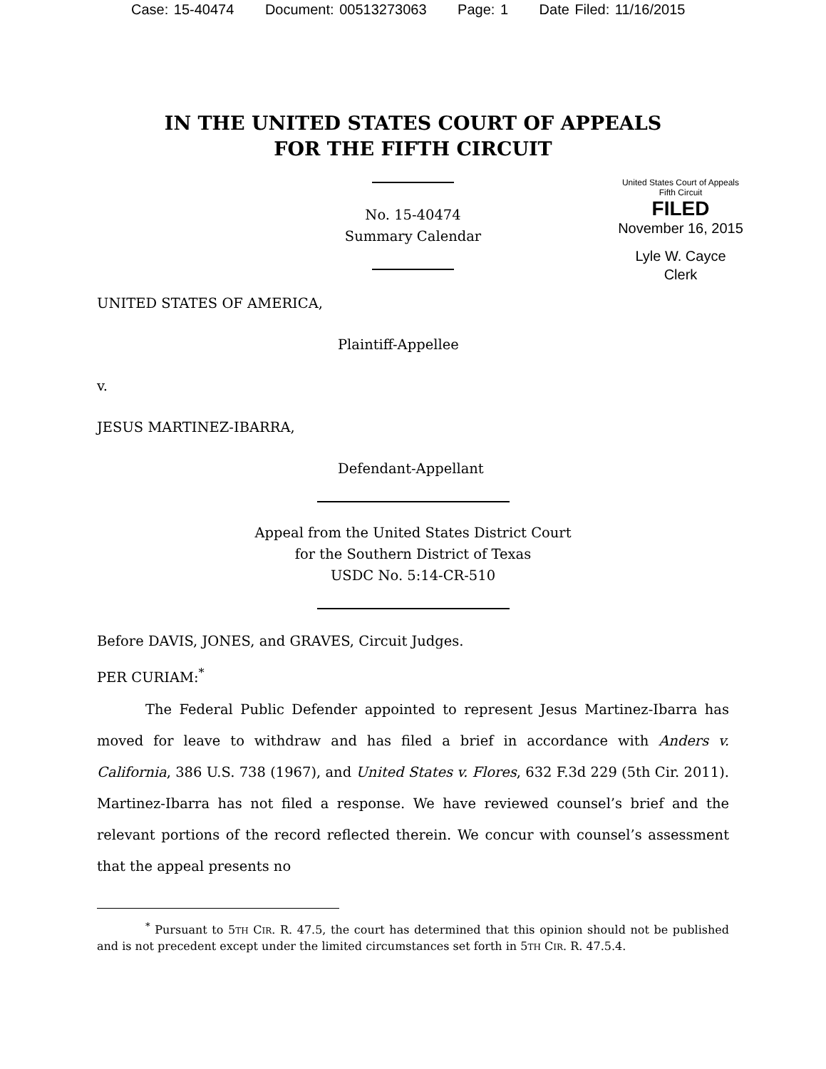Case: 15-40474 Document: 00513273063 Page: 1 Date Filed: 11/16/2015
IN THE UNITED STATES COURT OF APPEALS
FOR THE FIFTH CIRCUIT
United States Court of Appeals
Fifth Circuit
FILED
November 16, 2015
Lyle W. Cayce
Clerk
No. 15-40474
Summary Calendar
UNITED STATES OF AMERICA,
Plaintiff-Appellee
v.
JESUS MARTINEZ-IBARRA,
Defendant-Appellant
Appeal from the United States District Court
for the Southern District of Texas
USDC No. 5:14-CR-510
Before DAVIS, JONES, and GRAVES, Circuit Judges.
PER CURIAM:<sup>*</sup>
The Federal Public Defender appointed to represent Jesus Martinez-Ibarra has moved for leave to withdraw and has filed a brief in accordance with Anders v. California, 386 U.S. 738 (1967), and United States v. Flores, 632 F.3d 229 (5th Cir. 2011). Martinez-Ibarra has not filed a response. We have reviewed counsel’s brief and the relevant portions of the record reflected therein. We concur with counsel’s assessment that the appeal presents no
<sup>*</sup> Pursuant to 5TH CIR. R. 47.5, the court has determined that this opinion should not be published and is not precedent except under the limited circumstances set forth in 5TH CIR. R. 47.5.4.